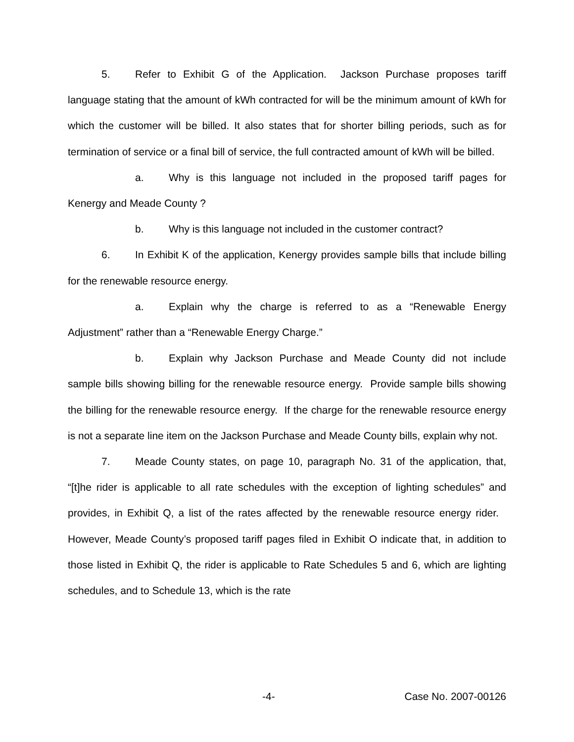5. Refer to Exhibit G of the Application. Jackson Purchase proposes tariff language stating that the amount of kWh contracted for will be the minimum amount of kWh for which the customer will be billed. It also states that for shorter billing periods, such as for termination of service or a final bill of service, the full contracted amount of kWh will be billed.
a. Why is this language not included in the proposed tariff pages for Kenergy and Meade County ?
b. Why is this language not included in the customer contract?
6. In Exhibit K of the application, Kenergy provides sample bills that include billing for the renewable resource energy.
a. Explain why the charge is referred to as a “Renewable Energy Adjustment” rather than a “Renewable Energy Charge.”
b. Explain why Jackson Purchase and Meade County did not include sample bills showing billing for the renewable resource energy. Provide sample bills showing the billing for the renewable resource energy. If the charge for the renewable resource energy is not a separate line item on the Jackson Purchase and Meade County bills, explain why not.
7. Meade County states, on page 10, paragraph No. 31 of the application, that, “[t]he rider is applicable to all rate schedules with the exception of lighting schedules” and provides, in Exhibit Q, a list of the rates affected by the renewable resource energy rider. However, Meade County’s proposed tariff pages filed in Exhibit O indicate that, in addition to those listed in Exhibit Q, the rider is applicable to Rate Schedules 5 and 6, which are lighting schedules, and to Schedule 13, which is the rate
-4- Case No. 2007-00126